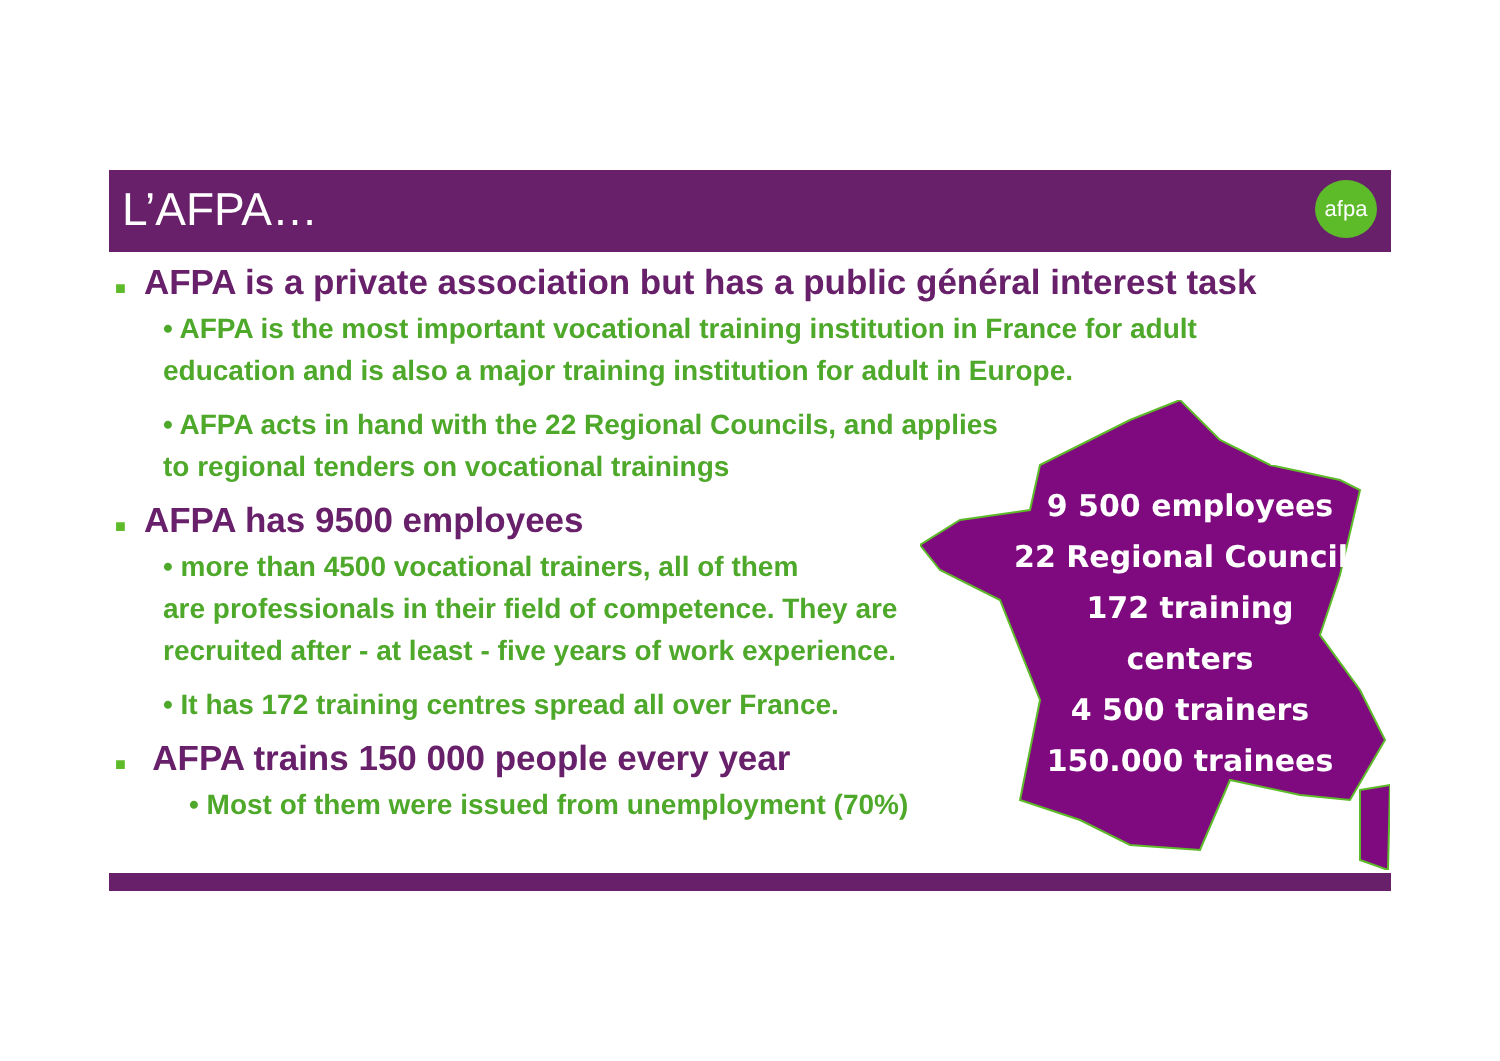L’AFPA… afpa
■ AFPA is a private association but has a public général interest task
• AFPA is the most important vocational training institution in France for adult education and is also a major training institution for adult in Europe.
• AFPA acts in hand with the 22 Regional Councils, and applies
to regional tenders on vocational trainings
■ AFPA has 9500 employees
• more than 4500 vocational trainers, all of them
are professionals in their field of competence. They are
recruited after - at least - five years of work experience.
• It has 172 training centres spread all over France.
■ AFPA trains 150 000 people every year
• Most of them were issued from unemployment (70%)
9 500 employees
22 Regional Councils
172 training
centers
4 500 trainers
150.000 trainees